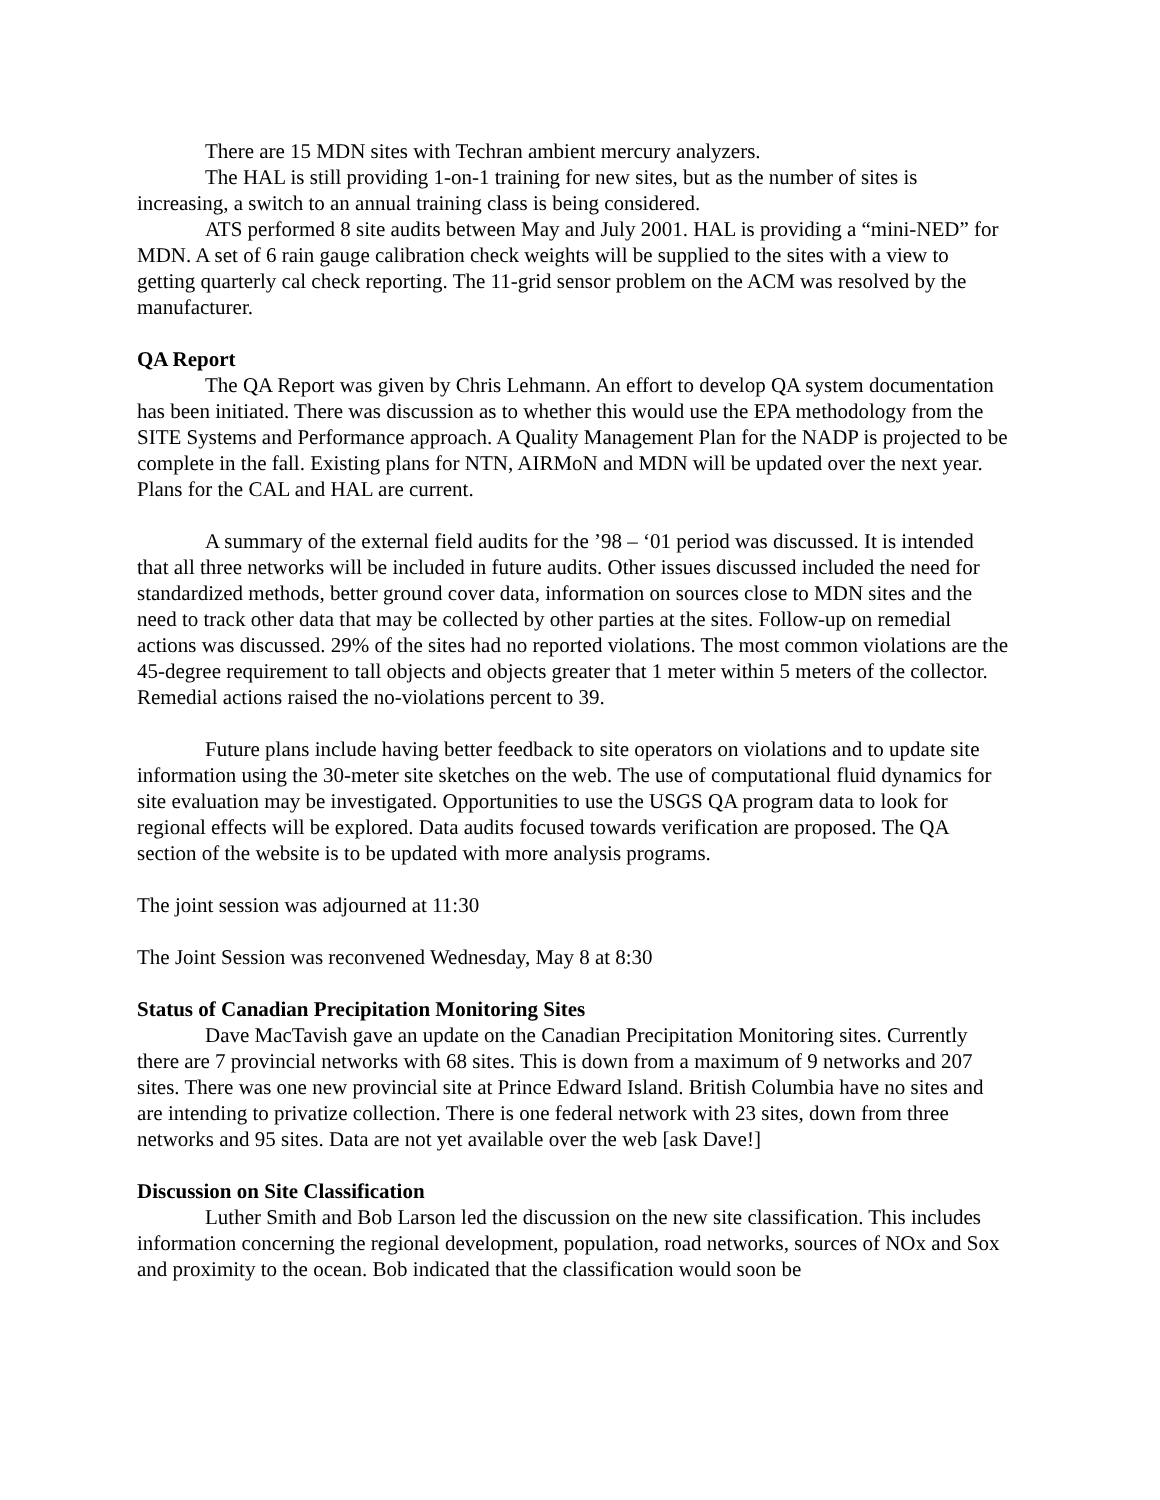There are 15 MDN sites with Techran ambient mercury analyzers.
The HAL is still providing 1-on-1 training for new sites, but as the number of sites is increasing, a switch to an annual training class is being considered.
ATS performed 8 site audits between May and July 2001. HAL is providing a “mini-NED” for MDN. A set of 6 rain gauge calibration check weights will be supplied to the sites with a view to getting quarterly cal check reporting. The 11-grid sensor problem on the ACM was resolved by the manufacturer.
QA Report
The QA Report was given by Chris Lehmann. An effort to develop QA system documentation has been initiated. There was discussion as to whether this would use the EPA methodology from the SITE Systems and Performance approach. A Quality Management Plan for the NADP is projected to be complete in the fall. Existing plans for NTN, AIRMoN and MDN will be updated over the next year. Plans for the CAL and HAL are current.
A summary of the external field audits for the ’98 – ‘01 period was discussed. It is intended that all three networks will be included in future audits. Other issues discussed included the need for standardized methods, better ground cover data, information on sources close to MDN sites and the need to track other data that may be collected by other parties at the sites. Follow-up on remedial actions was discussed. 29% of the sites had no reported violations. The most common violations are the 45-degree requirement to tall objects and objects greater that 1 meter within 5 meters of the collector. Remedial actions raised the no-violations percent to 39.
Future plans include having better feedback to site operators on violations and to update site information using the 30-meter site sketches on the web. The use of computational fluid dynamics for site evaluation may be investigated. Opportunities to use the USGS QA program data to look for regional effects will be explored. Data audits focused towards verification are proposed. The QA section of the website is to be updated with more analysis programs.
The joint session was adjourned at 11:30
The Joint Session was reconvened Wednesday, May 8 at 8:30
Status of Canadian Precipitation Monitoring Sites
Dave MacTavish gave an update on the Canadian Precipitation Monitoring sites. Currently there are 7 provincial networks with 68 sites. This is down from a maximum of 9 networks and 207 sites. There was one new provincial site at Prince Edward Island. British Columbia have no sites and are intending to privatize collection. There is one federal network with 23 sites, down from three networks and 95 sites. Data are not yet available over the web [ask Dave!]
Discussion on Site Classification
Luther Smith and Bob Larson led the discussion on the new site classification. This includes information concerning the regional development, population, road networks, sources of NOx and Sox and proximity to the ocean. Bob indicated that the classification would soon be